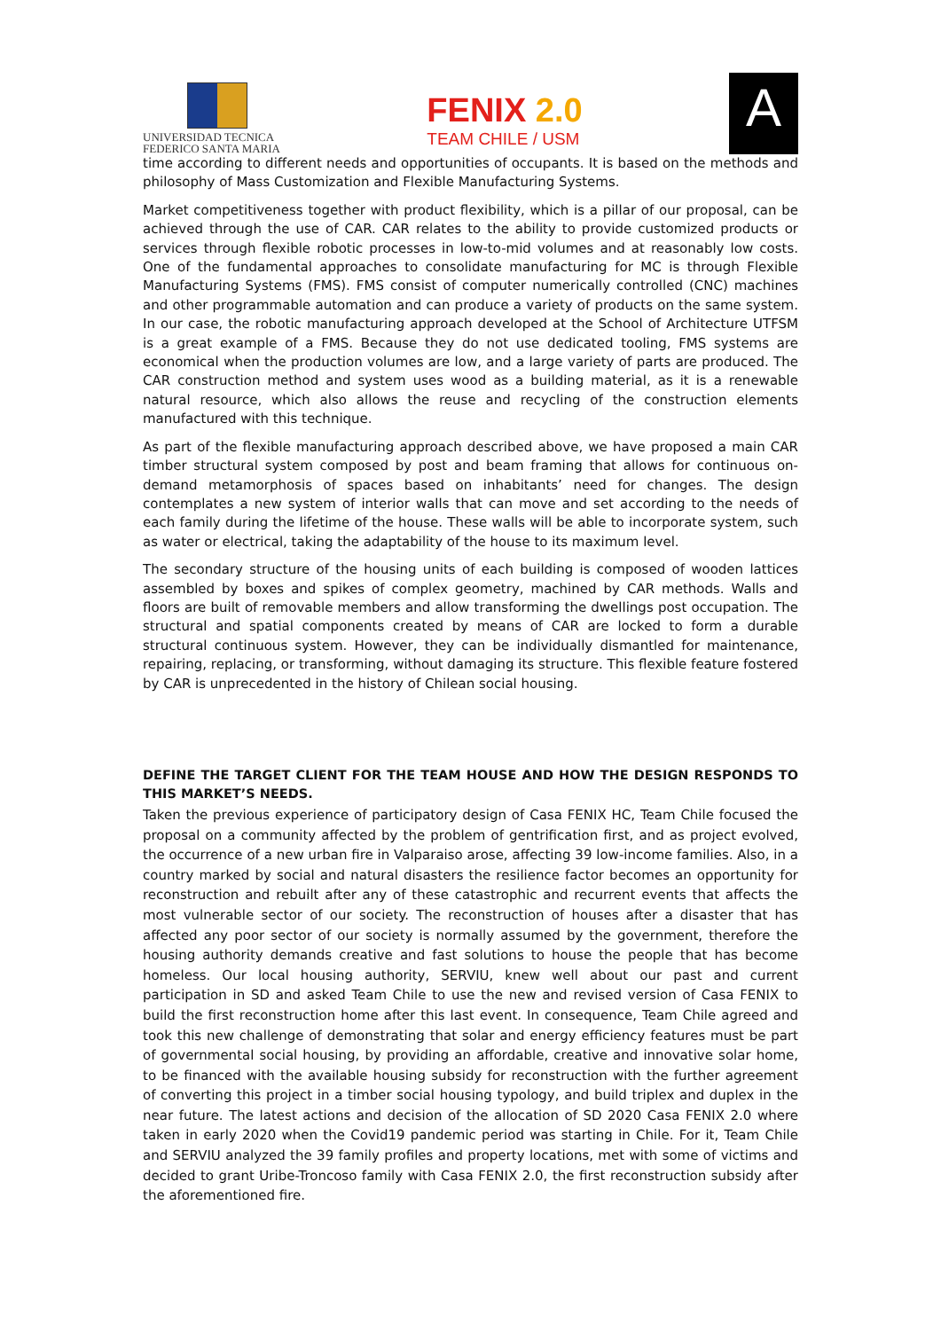UNIVERSIDAD TECNICA
FEDERICO SANTA MARIA
FENIX 2.0
TEAM CHILE / USM
A
time according to different needs and opportunities of occupants. It is based on the methods and philosophy of Mass Customization and Flexible Manufacturing Systems.
Market competitiveness together with product flexibility, which is a pillar of our proposal, can be achieved through the use of CAR. CAR relates to the ability to provide customized products or services through flexible robotic processes in low-to-mid volumes and at reasonably low costs. One of the fundamental approaches to consolidate manufacturing for MC is through Flexible Manufacturing Systems (FMS). FMS consist of computer numerically controlled (CNC) machines and other programmable automation and can produce a variety of products on the same system. In our case, the robotic manufacturing approach developed at the School of Architecture UTFSM is a great example of a FMS. Because they do not use dedicated tooling, FMS systems are economical when the production volumes are low, and a large variety of parts are produced. The CAR construction method and system uses wood as a building material, as it is a renewable natural resource, which also allows the reuse and recycling of the construction elements manufactured with this technique.
As part of the flexible manufacturing approach described above, we have proposed a main CAR timber structural system composed by post and beam framing that allows for continuous on-demand metamorphosis of spaces based on inhabitants’ need for changes. The design contemplates a new system of interior walls that can move and set according to the needs of each family during the lifetime of the house. These walls will be able to incorporate system, such as water or electrical, taking the adaptability of the house to its maximum level.
The secondary structure of the housing units of each building is composed of wooden lattices assembled by boxes and spikes of complex geometry, machined by CAR methods. Walls and floors are built of removable members and allow transforming the dwellings post occupation. The structural and spatial components created by means of CAR are locked to form a durable structural continuous system. However, they can be individually dismantled for maintenance, repairing, replacing, or transforming, without damaging its structure. This flexible feature fostered by CAR is unprecedented in the history of Chilean social housing.
DEFINE THE TARGET CLIENT FOR THE TEAM HOUSE AND HOW THE DESIGN RESPONDS TO THIS MARKET’S NEEDS.
Taken the previous experience of participatory design of Casa FENIX HC, Team Chile focused the proposal on a community affected by the problem of gentrification first, and as project evolved, the occurrence of a new urban fire in Valparaiso arose, affecting 39 low-income families. Also, in a country marked by social and natural disasters the resilience factor becomes an opportunity for reconstruction and rebuilt after any of these catastrophic and recurrent events that affects the most vulnerable sector of our society. The reconstruction of houses after a disaster that has affected any poor sector of our society is normally assumed by the government, therefore the housing authority demands creative and fast solutions to house the people that has become homeless. Our local housing authority, SERVIU, knew well about our past and current participation in SD and asked Team Chile to use the new and revised version of Casa FENIX to build the first reconstruction home after this last event. In consequence, Team Chile agreed and took this new challenge of demonstrating that solar and energy efficiency features must be part of governmental social housing, by providing an affordable, creative and innovative solar home, to be financed with the available housing subsidy for reconstruction with the further agreement of converting this project in a timber social housing typology, and build triplex and duplex in the near future. The latest actions and decision of the allocation of SD 2020 Casa FENIX 2.0 where taken in early 2020 when the Covid19 pandemic period was starting in Chile. For it, Team Chile and SERVIU analyzed the 39 family profiles and property locations, met with some of victims and decided to grant Uribe-Troncoso family with Casa FENIX 2.0, the first reconstruction subsidy after the aforementioned fire.